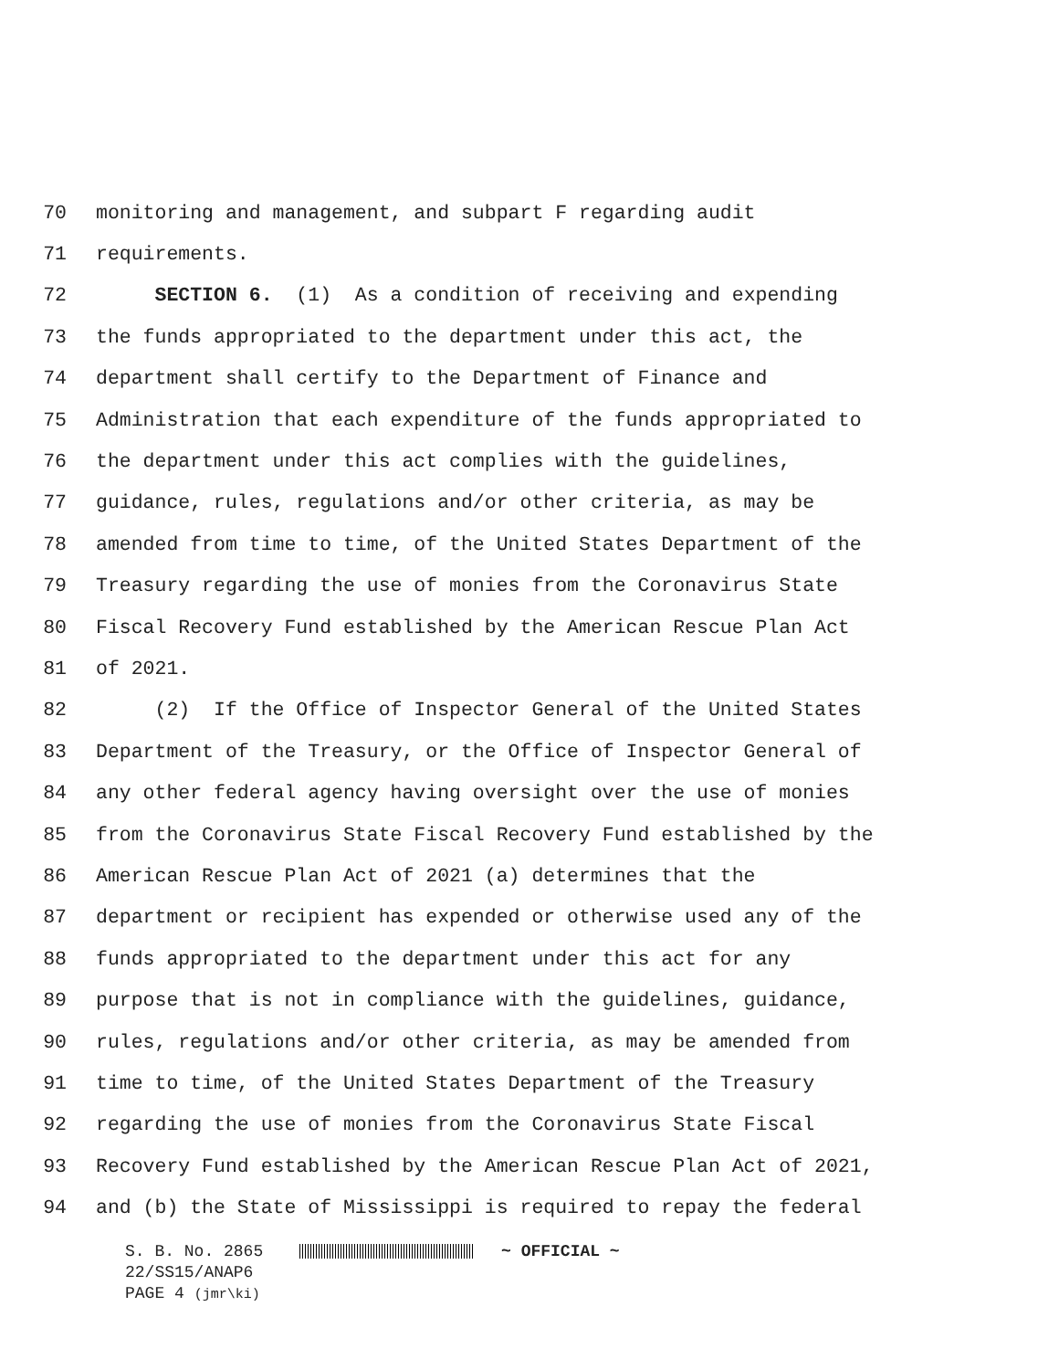70 monitoring and management, and subpart F regarding audit
71 requirements.
72 SECTION 6. (1) As a condition of receiving and expending
73 the funds appropriated to the department under this act, the
74 department shall certify to the Department of Finance and
75 Administration that each expenditure of the funds appropriated to
76 the department under this act complies with the guidelines,
77 guidance, rules, regulations and/or other criteria, as may be
78 amended from time to time, of the United States Department of the
79 Treasury regarding the use of monies from the Coronavirus State
80 Fiscal Recovery Fund established by the American Rescue Plan Act
81 of 2021.
82 (2) If the Office of Inspector General of the United States
83 Department of the Treasury, or the Office of Inspector General of
84 any other federal agency having oversight over the use of monies
85 from the Coronavirus State Fiscal Recovery Fund established by the
86 American Rescue Plan Act of 2021 (a) determines that the
87 department or recipient has expended or otherwise used any of the
88 funds appropriated to the department under this act for any
89 purpose that is not in compliance with the guidelines, guidance,
90 rules, regulations and/or other criteria, as may be amended from
91 time to time, of the United States Department of the Treasury
92 regarding the use of monies from the Coronavirus State Fiscal
93 Recovery Fund established by the American Rescue Plan Act of 2021,
94 and (b) the State of Mississippi is required to repay the federal
S. B. No. 2865 ~ OFFICIAL ~
22/SS15/ANAP6
PAGE 4 (jmr\ki)